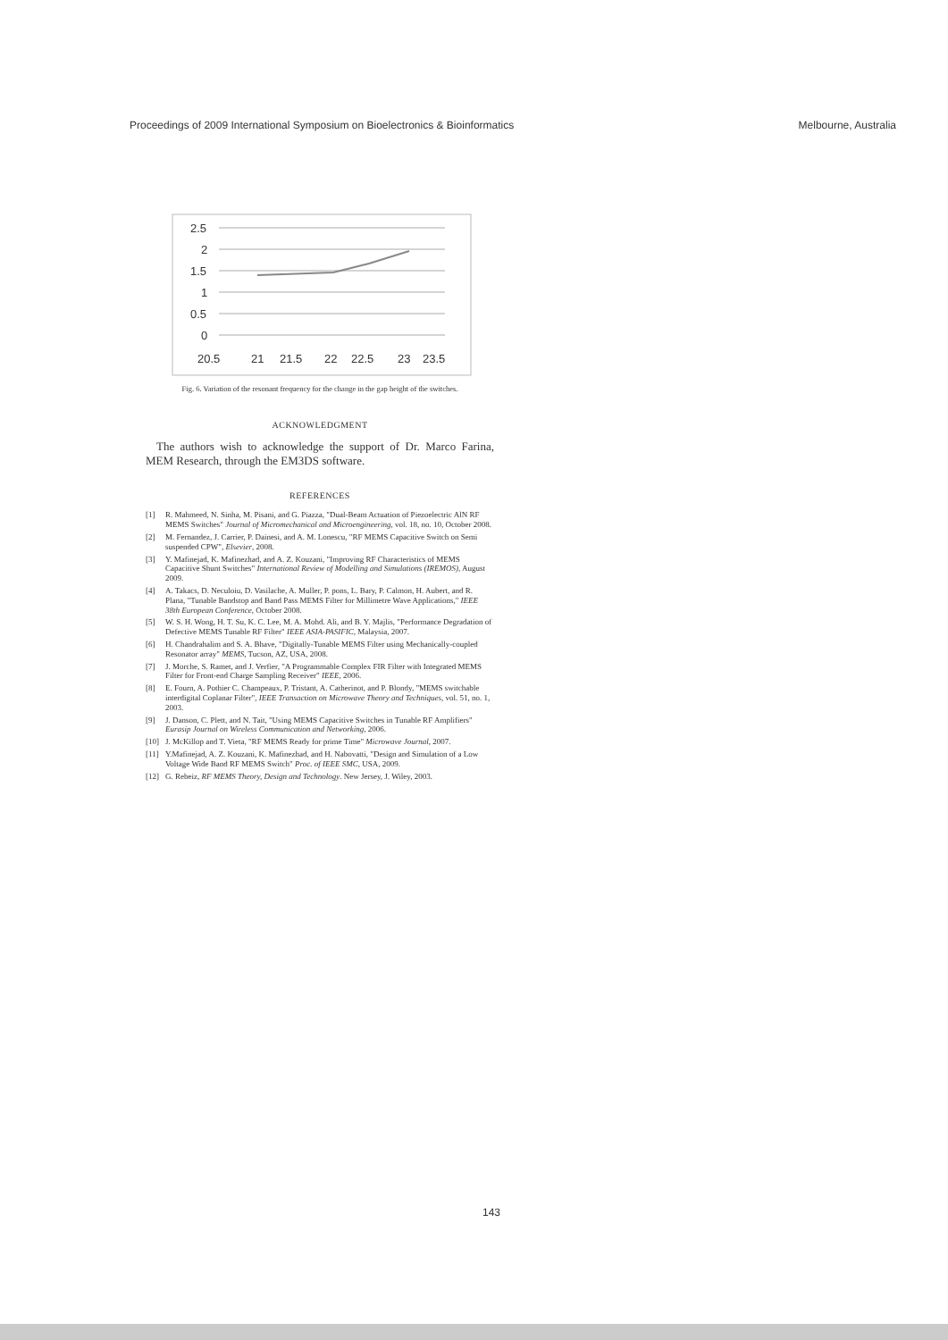Proceedings of 2009 International Symposium on Bioelectronics & Bioinformatics Melbourne, Australia
2.5
2
1.5
1
0.5
0
20.5
21
21.5
22
22.5
23
23.5
Fig. 6. Variation of the resonant frequency for the change in the gap height of the switches.
ACKNOWLEDGMENT
The authors wish to acknowledge the support of Dr. Marco Farina, MEM Research, through the EM3DS software.
REFERENCES
[1] R. Mahmeed, N. Sinha, M. Pisani, and G. Piazza, "Dual-Beam Actuation of Piezoelectric AlN RF MEMS Switches" Journal of Micromechanical and Microengineering, vol. 18, no. 10, October 2008.
[2] M. Fernandez, J. Carrier, P. Dainesi, and A. M. Lonescu, "RF MEMS Capacitive Switch on Semi suspended CPW", Elsevier, 2008.
[3] Y. Mafinejad, K. Mafinezhad, and A. Z. Kouzani, "Improving RF Characteristics of MEMS Capacitive Shunt Switches" International Review of Modelling and Simulations (IREMOS), August 2009.
[4] A. Takacs, D. Neculoiu, D. Vasilache, A. Muller, P. pons, L. Bary, P. Calmon, H. Aubert, and R. Plana, "Tunable Bandstop and Band Pass MEMS Filter for Millimetre Wave Applications," IEEE 38th European Conference, October 2008.
[5] W. S. H. Wong, H. T. Su, K. C. Lee, M. A. Mohd. Ali, and B. Y. Majlis, "Performance Degradation of Defective MEMS Tunable RF Filter" IEEE ASIA-PASIFIC, Malaysia, 2007.
[6] H. Chandrahalim and S. A. Bhave, "Digitally-Tunable MEMS Filter using Mechanically-coupled Resonator array" MEMS, Tucson, AZ, USA, 2008.
[7] J. Morche, S. Ramet, and J. Verfier, "A Programmable Complex FIR Filter with Integrated MEMS Filter for Front-end Charge Sampling Receiver" IEEE, 2006.
[8] E. Fourn, A. Pothier C. Champeaux, P. Tristant, A. Catherinot, and P. Blondy, "MEMS switchable interdigital Coplanar Filter", IEEE Transaction on Microwave Theory and Techniques, vol. 51, no. 1, 2003.
[9] J. Danson, C. Plett, and N. Tait, "Using MEMS Capacitive Switches in Tunable RF Amplifiers" Eurasip Journal on Wireless Communication and Networking, 2006.
[10] J. McKillop and T. Vieta, "RF MEMS Ready for prime Time" Microwave Journal, 2007.
[11] Y.Mafinejad, A. Z. Kouzani, K. Mafinezhad, and H. Nabovatti, "Design and Simulation of a Low Voltage Wide Band RF MEMS Switch" Proc. of IEEE SMC, USA, 2009.
[12] G. Rebeiz, RF MEMS Theory, Design and Technology. New Jersey, J. Wiley, 2003.
143